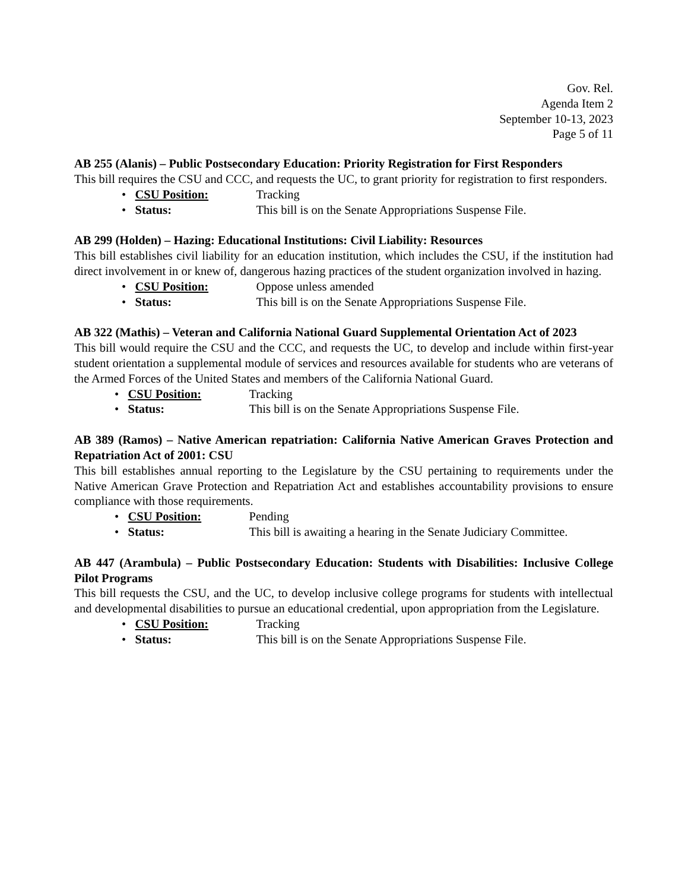Gov. Rel.
Agenda Item 2
September 10-13, 2023
Page 5 of 11
AB 255 (Alanis) – Public Postsecondary Education: Priority Registration for First Responders
This bill requires the CSU and CCC, and requests the UC, to grant priority for registration to first responders.
• CSU Position: Tracking
• Status: This bill is on the Senate Appropriations Suspense File.
AB 299 (Holden) – Hazing: Educational Institutions: Civil Liability: Resources
This bill establishes civil liability for an education institution, which includes the CSU, if the institution had direct involvement in or knew of, dangerous hazing practices of the student organization involved in hazing.
• CSU Position: Oppose unless amended
• Status: This bill is on the Senate Appropriations Suspense File.
AB 322 (Mathis) – Veteran and California National Guard Supplemental Orientation Act of 2023
This bill would require the CSU and the CCC, and requests the UC, to develop and include within first-year student orientation a supplemental module of services and resources available for students who are veterans of the Armed Forces of the United States and members of the California National Guard.
• CSU Position: Tracking
• Status: This bill is on the Senate Appropriations Suspense File.
AB 389 (Ramos) – Native American repatriation: California Native American Graves Protection and Repatriation Act of 2001: CSU
This bill establishes annual reporting to the Legislature by the CSU pertaining to requirements under the Native American Grave Protection and Repatriation Act and establishes accountability provisions to ensure compliance with those requirements.
• CSU Position: Pending
• Status: This bill is awaiting a hearing in the Senate Judiciary Committee.
AB 447 (Arambula) – Public Postsecondary Education: Students with Disabilities: Inclusive College Pilot Programs
This bill requests the CSU, and the UC, to develop inclusive college programs for students with intellectual and developmental disabilities to pursue an educational credential, upon appropriation from the Legislature.
• CSU Position: Tracking
• Status: This bill is on the Senate Appropriations Suspense File.